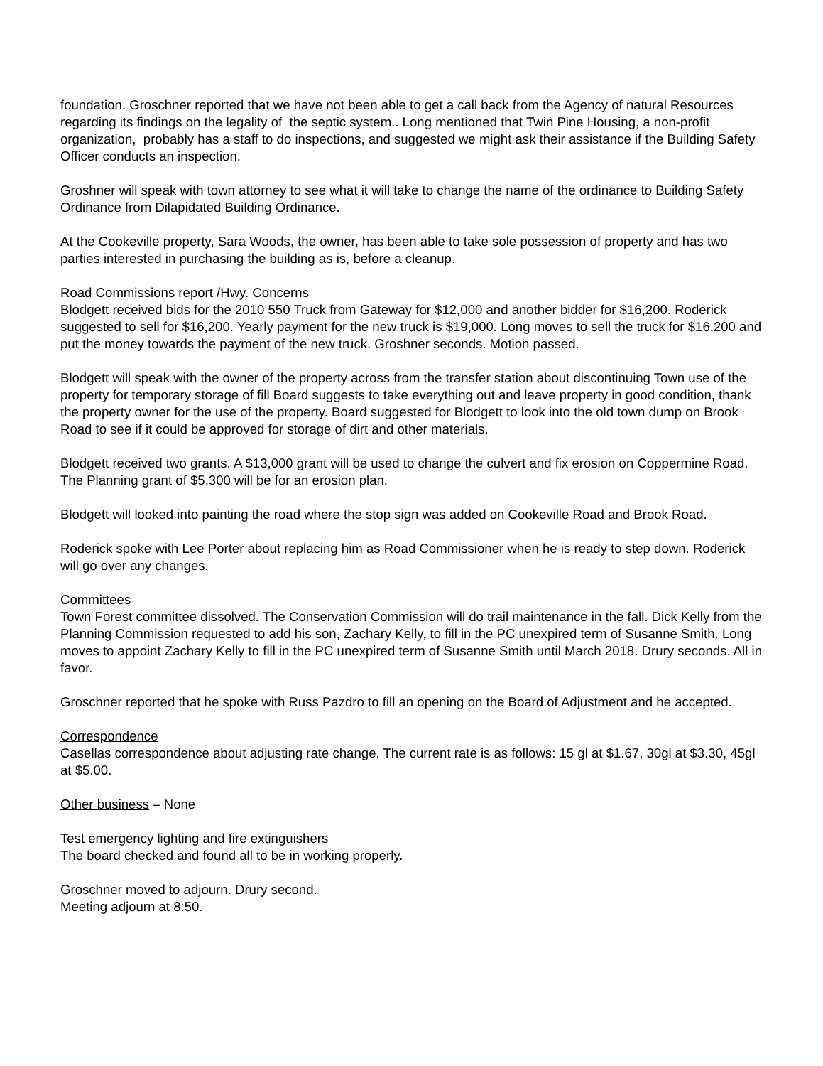foundation. Groschner reported that we have not been able to get a call back from the Agency of natural Resources regarding its findings on the legality of the septic system.. Long mentioned that Twin Pine Housing, a non-profit organization, probably has a staff to do inspections, and suggested we might ask their assistance if the Building Safety Officer conducts an inspection.
Groshner will speak with town attorney to see what it will take to change the name of the ordinance to Building Safety Ordinance from Dilapidated Building Ordinance.
At the Cookeville property, Sara Woods, the owner, has been able to take sole possession of property and has two parties interested in purchasing the building as is, before a cleanup.
Road Commissions report /Hwy. Concerns
Blodgett received bids for the 2010 550 Truck from Gateway for $12,000 and another bidder for $16,200. Roderick suggested to sell for $16,200. Yearly payment for the new truck is $19,000. Long moves to sell the truck for $16,200 and put the money towards the payment of the new truck. Groshner seconds. Motion passed.
Blodgett will speak with the owner of the property across from the transfer station about discontinuing Town use of the property for temporary storage of fill Board suggests to take everything out and leave property in good condition, thank the property owner for the use of the property. Board suggested for Blodgett to look into the old town dump on Brook Road to see if it could be approved for storage of dirt and other materials.
Blodgett received two grants. A $13,000 grant will be used to change the culvert and fix erosion on Coppermine Road. The Planning grant of $5,300 will be for an erosion plan.
Blodgett will looked into painting the road where the stop sign was added on Cookeville Road and Brook Road.
Roderick spoke with Lee Porter about replacing him as Road Commissioner when he is ready to step down. Roderick will go over any changes.
Committees
Town Forest committee dissolved. The Conservation Commission will do trail maintenance in the fall. Dick Kelly from the Planning Commission requested to add his son, Zachary Kelly, to fill in the PC unexpired term of Susanne Smith. Long moves to appoint Zachary Kelly to fill in the PC unexpired term of Susanne Smith until March 2018. Drury seconds. All in favor.
Groschner reported that he spoke with Russ Pazdro to fill an opening on the Board of Adjustment and he accepted.
Correspondence
Casellas correspondence about adjusting rate change. The current rate is as follows: 15 gl at $1.67, 30gl at $3.30, 45gl at $5.00.
Other business – None
Test emergency lighting and fire extinguishers
The board checked and found all to be in working properly.
Groschner moved to adjourn. Drury second.
Meeting adjourn at 8:50.